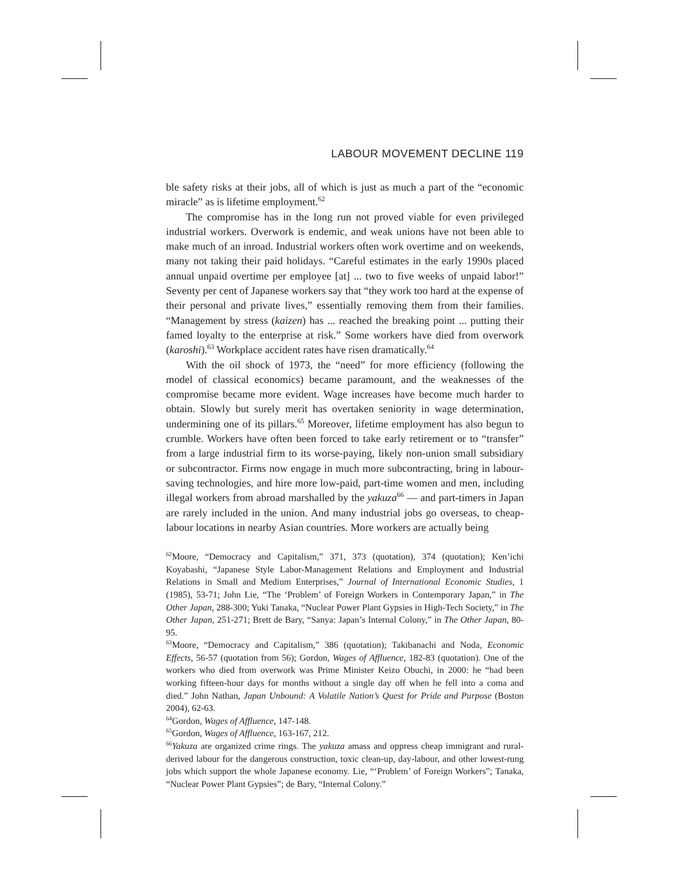LABOUR MOVEMENT DECLINE 119
ble safety risks at their jobs, all of which is just as much a part of the “economic miracle” as is lifetime employment.<sup>62</sup>
The compromise has in the long run not proved viable for even privileged industrial workers. Overwork is endemic, and weak unions have not been able to make much of an inroad. Industrial workers often work overtime and on weekends, many not taking their paid holidays. “Careful estimates in the early 1990s placed annual unpaid overtime per employee [at] ... two to five weeks of unpaid labor!” Seventy per cent of Japanese workers say that “they work too hard at the expense of their personal and private lives,” essentially removing them from their families. “Management by stress (kaizen) has ... reached the breaking point ... putting their famed loyalty to the enterprise at risk.” Some workers have died from overwork (karoshi).<sup>63</sup> Workplace accident rates have risen dramatically.<sup>64</sup>
With the oil shock of 1973, the “need” for more efficiency (following the model of classical economics) became paramount, and the weaknesses of the compromise became more evident. Wage increases have become much harder to obtain. Slowly but surely merit has overtaken seniority in wage determination, undermining one of its pillars.<sup>65</sup> Moreover, lifetime employment has also begun to crumble. Workers have often been forced to take early retirement or to “transfer” from a large industrial firm to its worse-paying, likely non-union small subsidiary or subcontractor. Firms now engage in much more subcontracting, bring in labour-saving technologies, and hire more low-paid, part-time women and men, including illegal workers from abroad marshalled by the yakuza<sup>66</sup> — and part-timers in Japan are rarely included in the union. And many industrial jobs go overseas, to cheap-labour locations in nearby Asian countries. More workers are actually being
<sup>62</sup> Moore, “Democracy and Capitalism,” 371, 373 (quotation), 374 (quotation); Ken’ichi Koyabashi, “Japanese Style Labor-Management Relations and Employment and Industrial Relations in Small and Medium Enterprises,” Journal of International Economic Studies, 1 (1985), 53-71; John Lie, “The ‘Problem’ of Foreign Workers in Contemporary Japan,” in The Other Japan, 288-300; Yuki Tanaka, “Nuclear Power Plant Gypsies in High-Tech Society,” in The Other Japan, 251-271; Brett de Bary, “Sanya: Japan’s Internal Colony,” in The Other Japan, 80-95.
<sup>63</sup> Moore, “Democracy and Capitalism,” 386 (quotation); Takibanachi and Noda, Economic Effects, 56-57 (quotation from 56); Gordon, Wages of Affluence, 182-83 (quotation). One of the workers who died from overwork was Prime Minister Keizo Obuchi, in 2000: he “had been working fifteen-hour days for months without a single day off when he fell into a coma and died.” John Nathan, Japan Unbound: A Volatile Nation’s Quest for Pride and Purpose (Boston 2004), 62-63.
<sup>64</sup> Gordon, Wages of Affluence, 147-148.
<sup>65</sup> Gordon, Wages of Affluence, 163-167, 212.
<sup>66</sup> Yakuza are organized crime rings. The yakuza amass and oppress cheap immigrant and rural-derived labour for the dangerous construction, toxic clean-up, day-labour, and other lowest-rung jobs which support the whole Japanese economy. Lie, “‘Problem’ of Foreign Workers”; Tanaka, “Nuclear Power Plant Gypsies”; de Bary, “Internal Colony.”